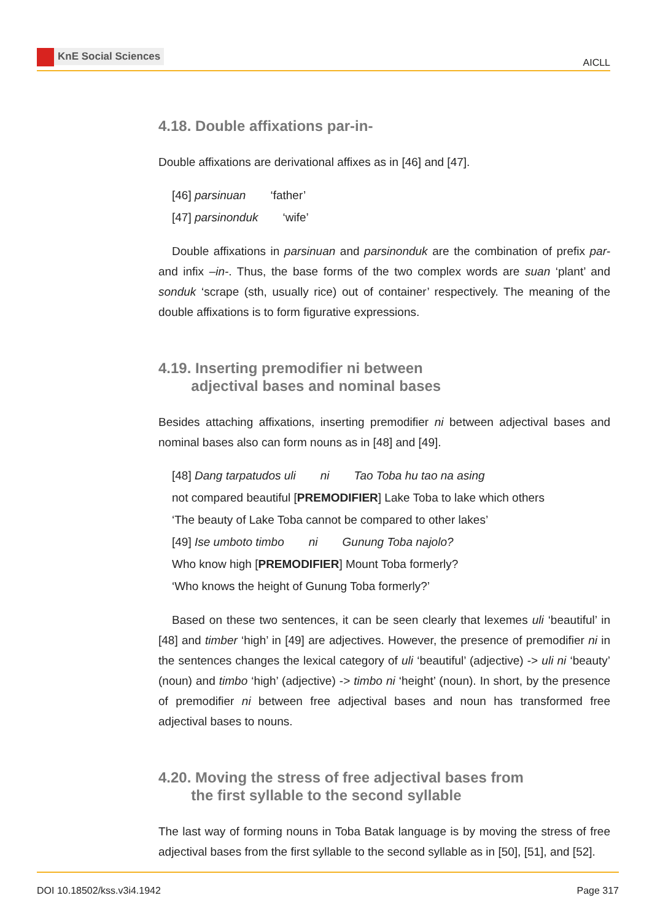KnE Social Sciences
AICLL
4.18. Double affixations par-in-
Double affixations are derivational affixes as in [46] and [47].
[46] parsinuan ‘father’
[47] parsinonduk ‘wife’
Double affixations in parsinuan and parsinonduk are the combination of prefix par- and infix –in-. Thus, the base forms of the two complex words are suan ‘plant’ and sonduk ‘scrape (sth, usually rice) out of container’ respectively. The meaning of the double affixations is to form figurative expressions.
4.19. Inserting premodifier ni between
adjectival bases and nominal bases
Besides attaching affixations, inserting premodifier ni between adjectival bases and nominal bases also can form nouns as in [48] and [49].
[48] Dang tarpatudos uli ni Tao Toba hu tao na asing
not compared beautiful [PREMODIFIER] Lake Toba to lake which others
‘The beauty of Lake Toba cannot be compared to other lakes’
[49] Ise umboto timbo ni Gunung Toba najolo?
Who know high [PREMODIFIER] Mount Toba formerly?
‘Who knows the height of Gunung Toba formerly?’
Based on these two sentences, it can be seen clearly that lexemes uli ‘beautiful’ in [48] and timber ‘high’ in [49] are adjectives. However, the presence of premodifier ni in the sentences changes the lexical category of uli ‘beautiful’ (adjective) -> uli ni ‘beauty’ (noun) and timbo ‘high’ (adjective) -> timbo ni ‘height’ (noun). In short, by the presence of premodifier ni between free adjectival bases and noun has transformed free adjectival bases to nouns.
4.20. Moving the stress of free adjectival bases from
the first syllable to the second syllable
The last way of forming nouns in Toba Batak language is by moving the stress of free adjectival bases from the first syllable to the second syllable as in [50], [51], and [52].
DOI 10.18502/kss.v3i4.1942 Page 317